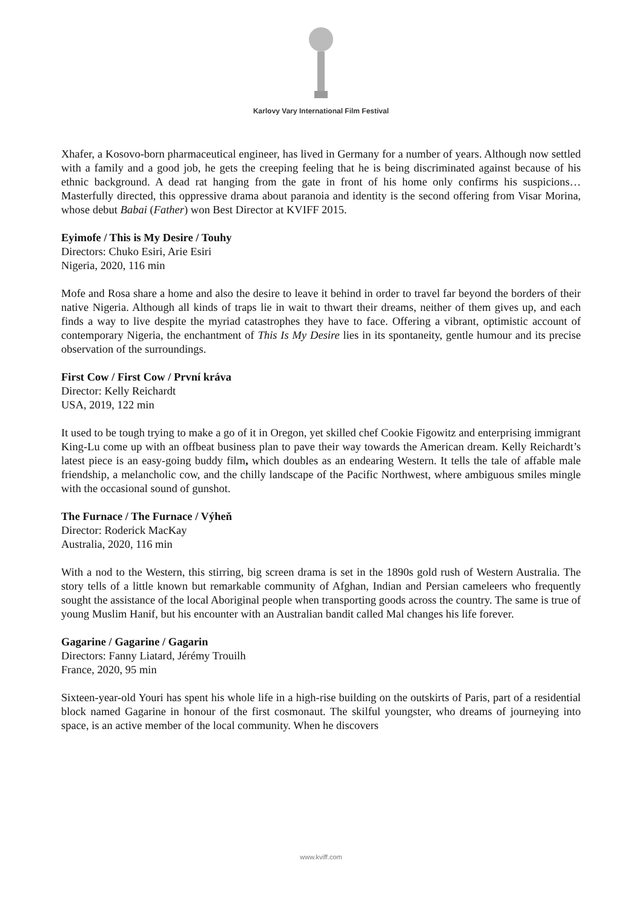Karlovy Vary International Film Festival
Xhafer, a Kosovo-born pharmaceutical engineer, has lived in Germany for a number of years. Although now settled with a family and a good job, he gets the creeping feeling that he is being discriminated against because of his ethnic background. A dead rat hanging from the gate in front of his home only confirms his suspicions… Masterfully directed, this oppressive drama about paranoia and identity is the second offering from Visar Morina, whose debut Babai (Father) won Best Director at KVIFF 2015.
Eyimofe / This is My Desire / Touhy
Directors: Chuko Esiri, Arie Esiri
Nigeria, 2020, 116 min
Mofe and Rosa share a home and also the desire to leave it behind in order to travel far beyond the borders of their native Nigeria. Although all kinds of traps lie in wait to thwart their dreams, neither of them gives up, and each finds a way to live despite the myriad catastrophes they have to face. Offering a vibrant, optimistic account of contemporary Nigeria, the enchantment of This Is My Desire lies in its spontaneity, gentle humour and its precise observation of the surroundings.
First Cow / First Cow / První kráva
Director: Kelly Reichardt
USA, 2019, 122 min
It used to be tough trying to make a go of it in Oregon, yet skilled chef Cookie Figowitz and enterprising immigrant King-Lu come up with an offbeat business plan to pave their way towards the American dream. Kelly Reichardt’s latest piece is an easy-going buddy film, which doubles as an endearing Western. It tells the tale of affable male friendship, a melancholic cow, and the chilly landscape of the Pacific Northwest, where ambiguous smiles mingle with the occasional sound of gunshot.
The Furnace / The Furnace / Výheň
Director: Roderick MacKay
Australia, 2020, 116 min
With a nod to the Western, this stirring, big screen drama is set in the 1890s gold rush of Western Australia. The story tells of a little known but remarkable community of Afghan, Indian and Persian cameleers who frequently sought the assistance of the local Aboriginal people when transporting goods across the country. The same is true of young Muslim Hanif, but his encounter with an Australian bandit called Mal changes his life forever.
Gagarine / Gagarine / Gagarin
Directors: Fanny Liatard, Jérémy Trouilh
France, 2020, 95 min
Sixteen-year-old Youri has spent his whole life in a high-rise building on the outskirts of Paris, part of a residential block named Gagarine in honour of the first cosmonaut. The skilful youngster, who dreams of journeying into space, is an active member of the local community. When he discovers
www.kviff.com